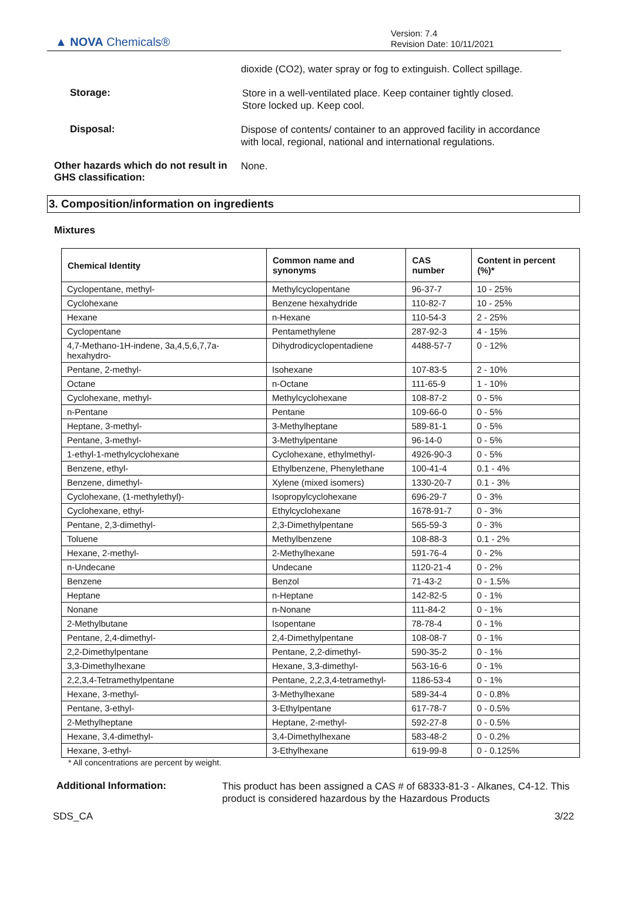▲ NOVA Chemicals®
Version: 7.4
Revision Date: 10/11/2021
dioxide (CO2), water spray or fog to extinguish. Collect spillage.
Storage:
Store in a well-ventilated place. Keep container tightly closed.
Store locked up. Keep cool.
Disposal:
Dispose of contents/ container to an approved facility in accordance with local, regional, national and international regulations.
Other hazards which do not result in GHS classification:
None.
3. Composition/information on ingredients
Mixtures
| Chemical Identity | Common name and synonyms | CAS number | Content in percent (%)* |
| --- | --- | --- | --- |
| Cyclopentane, methyl- | Methylcyclopentane | 96-37-7 | 10 - 25% |
| Cyclohexane | Benzene hexahydride | 110-82-7 | 10 - 25% |
| Hexane | n-Hexane | 110-54-3 | 2 - 25% |
| Cyclopentane | Pentamethylene | 287-92-3 | 4 - 15% |
| 4,7-Methano-1H-indene, 3a,4,5,6,7,7a-hexahydro- | Dihydrodicyclopentadiene | 4488-57-7 | 0 - 12% |
| Pentane, 2-methyl- | Isohexane | 107-83-5 | 2 - 10% |
| Octane | n-Octane | 111-65-9 | 1 - 10% |
| Cyclohexane, methyl- | Methylcyclohexane | 108-87-2 | 0 - 5% |
| n-Pentane | Pentane | 109-66-0 | 0 - 5% |
| Heptane, 3-methyl- | 3-Methylheptane | 589-81-1 | 0 - 5% |
| Pentane, 3-methyl- | 3-Methylpentane | 96-14-0 | 0 - 5% |
| 1-ethyl-1-methylcyclohexane | Cyclohexane, ethylmethyl- | 4926-90-3 | 0 - 5% |
| Benzene, ethyl- | Ethylbenzene, Phenylethane | 100-41-4 | 0.1 - 4% |
| Benzene, dimethyl- | Xylene (mixed isomers) | 1330-20-7 | 0.1 - 3% |
| Cyclohexane, (1-methylethyl)- | Isopropylcyclohexane | 696-29-7 | 0 - 3% |
| Cyclohexane, ethyl- | Ethylcyclohexane | 1678-91-7 | 0 - 3% |
| Pentane, 2,3-dimethyl- | 2,3-Dimethylpentane | 565-59-3 | 0 - 3% |
| Toluene | Methylbenzene | 108-88-3 | 0.1 - 2% |
| Hexane, 2-methyl- | 2-Methylhexane | 591-76-4 | 0 - 2% |
| n-Undecane | Undecane | 1120-21-4 | 0 - 2% |
| Benzene | Benzol | 71-43-2 | 0 - 1.5% |
| Heptane | n-Heptane | 142-82-5 | 0 - 1% |
| Nonane | n-Nonane | 111-84-2 | 0 - 1% |
| 2-Methylbutane | Isopentane | 78-78-4 | 0 - 1% |
| Pentane, 2,4-dimethyl- | 2,4-Dimethylpentane | 108-08-7 | 0 - 1% |
| 2,2-Dimethylpentane | Pentane, 2,2-dimethyl- | 590-35-2 | 0 - 1% |
| 3,3-Dimethylhexane | Hexane, 3,3-dimethyl- | 563-16-6 | 0 - 1% |
| 2,2,3,4-Tetramethylpentane | Pentane, 2,2,3,4-tetramethyl- | 1186-53-4 | 0 - 1% |
| Hexane, 3-methyl- | 3-Methylhexane | 589-34-4 | 0 - 0.8% |
| Pentane, 3-ethyl- | 3-Ethylpentane | 617-78-7 | 0 - 0.5% |
| 2-Methylheptane | Heptane, 2-methyl- | 592-27-8 | 0 - 0.5% |
| Hexane, 3,4-dimethyl- | 3,4-Dimethylhexane | 583-48-2 | 0 - 0.2% |
| Hexane, 3-ethyl- | 3-Ethylhexane | 619-99-8 | 0 - 0.125% |
* All concentrations are percent by weight.
Additional Information:
This product has been assigned a CAS # of 68333-81-3 - Alkanes, C4-12. This product is considered hazardous by the Hazardous Products
SDS_CA 3/22